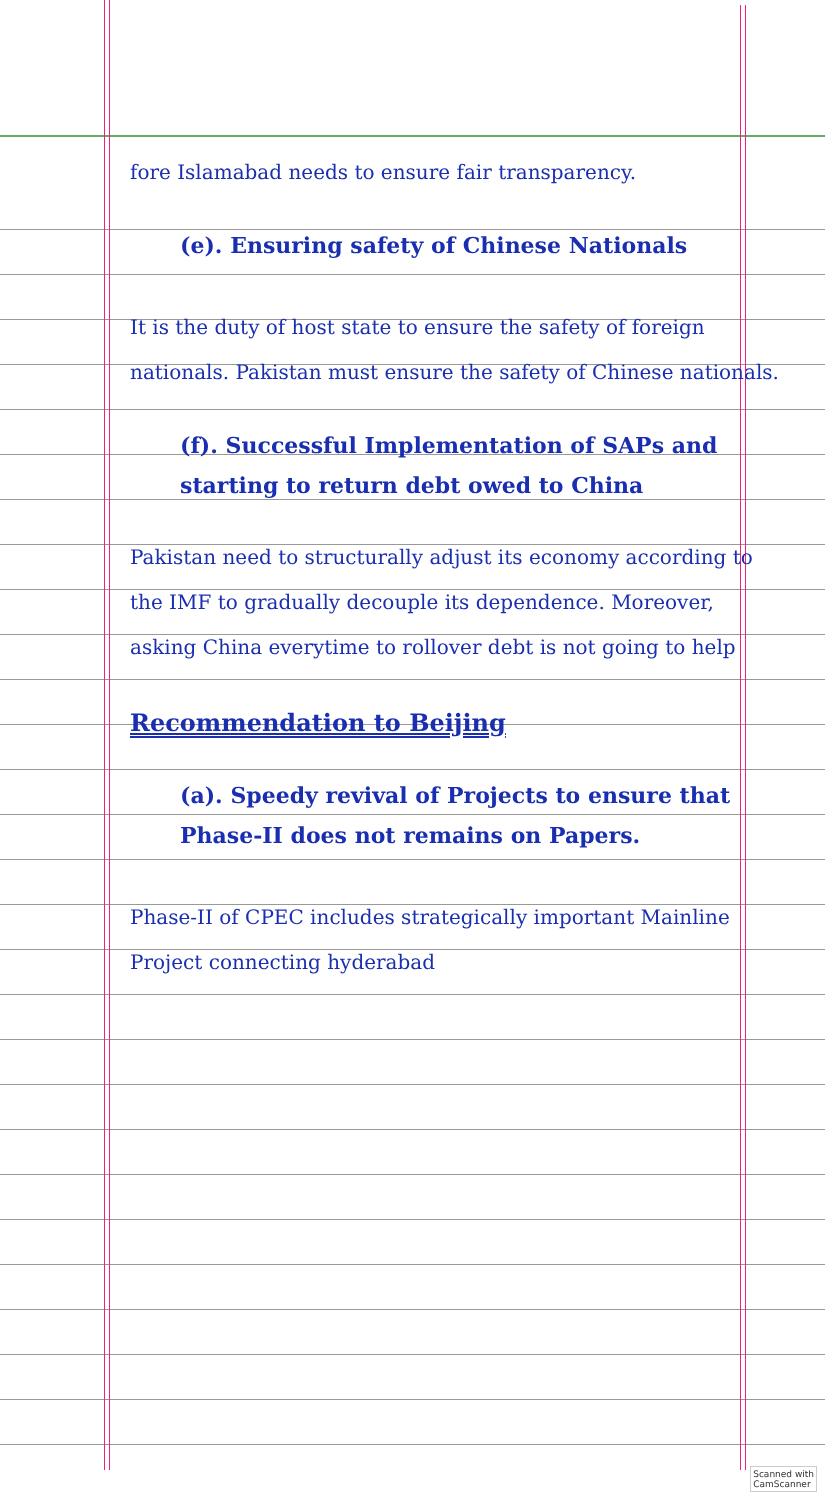fore Islamabad needs to ensure fair transparency.
(e). Ensuring safety of Chinese Nationals
It is the duty of host state to ensure the safety of foreign nationals. Pakistan must ensure the safety of Chinese nationals.
(f). Successful Implementation of SAPs and starting to return debt owed to China
Pakistan need to structurally adjust its economy according to the IMF to gradually decouple its dependence. Moreover, asking China everytime to rollover debt is not going to help
Recommendation to Beijing
(a). Speedy revival of Projects to ensure that Phase-II does not remains on Papers.
Phase-II of CPEC includes strategically important Mainline Project connecting hyderabad
Scanned with
CamScanner